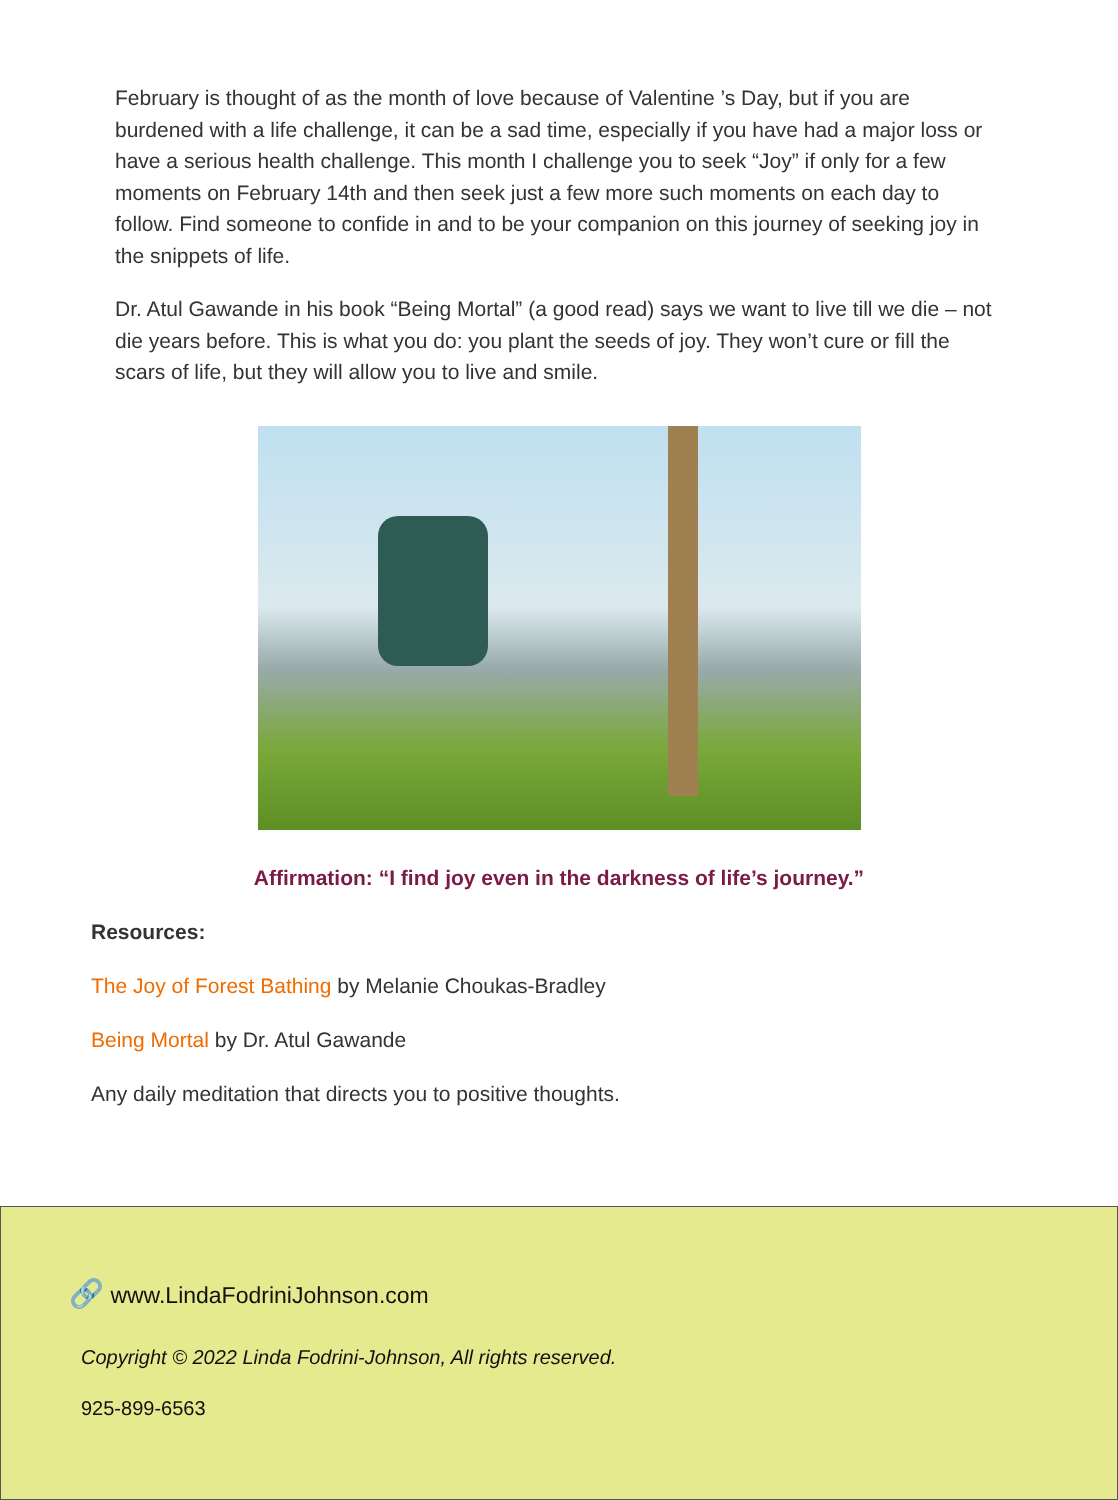February is thought of as the month of love because of Valentine ’s Day, but if you are burdened with a life challenge, it can be a sad time, especially if you have had a major loss or have a serious health challenge. This month I challenge you to seek “Joy” if only for a few moments on February 14th and then seek just a few more such moments on each day to follow. Find someone to confide in and to be your companion on this journey of seeking joy in the snippets of life.
Dr. Atul Gawande in his book “Being Mortal” (a good read) says we want to live till we die – not die years before. This is what you do: you plant the seeds of joy. They won’t cure or fill the scars of life, but they will allow you to live and smile.
Affirmation: “I find joy even in the darkness of life’s journey.”
Resources:
The Joy of Forest Bathing by Melanie Choukas-Bradley
Being Mortal by Dr. Atul Gawande
Any daily meditation that directs you to positive thoughts.
🔗 www.LindaFodriniJohnson.com
Copyright © 2022 Linda Fodrini-Johnson, All rights reserved.
925-899-6563